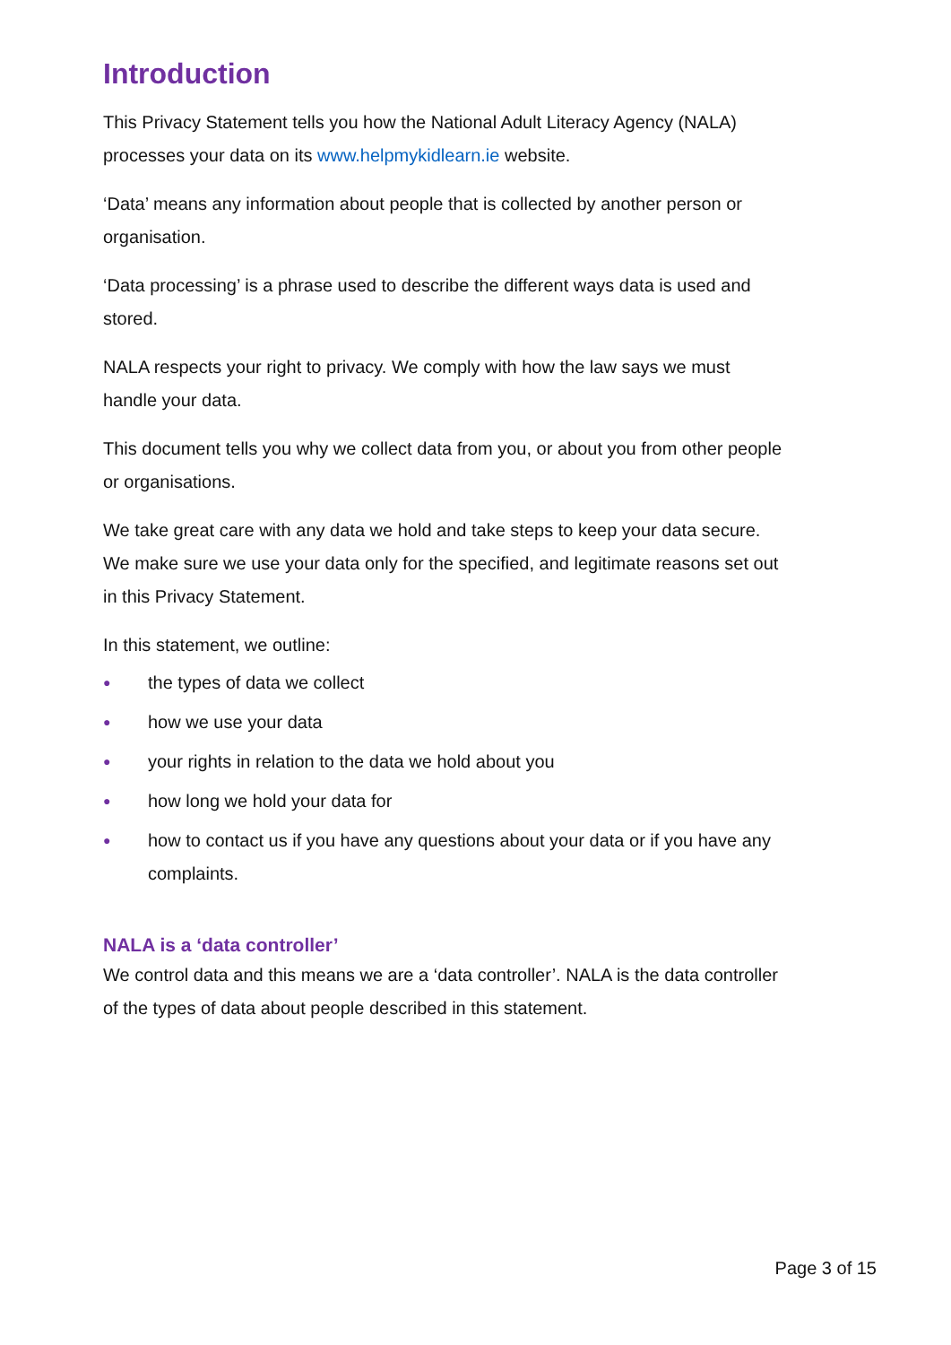Introduction
This Privacy Statement tells you how the National Adult Literacy Agency (NALA) processes your data on its www.helpmykidlearn.ie website.
‘Data’ means any information about people that is collected by another person or organisation.
‘Data processing’ is a phrase used to describe the different ways data is used and stored.
NALA respects your right to privacy. We comply with how the law says we must handle your data.
This document tells you why we collect data from you, or about you from other people or organisations.
We take great care with any data we hold and take steps to keep your data secure. We make sure we use your data only for the specified, and legitimate reasons set out in this Privacy Statement.
In this statement, we outline:
● the types of data we collect
● how we use your data
● your rights in relation to the data we hold about you
● how long we hold your data for
● how to contact us if you have any questions about your data or if you have any complaints.
NALA is a ‘data controller’
We control data and this means we are a ‘data controller’. NALA is the data controller of the types of data about people described in this statement.
Page 3 of 15